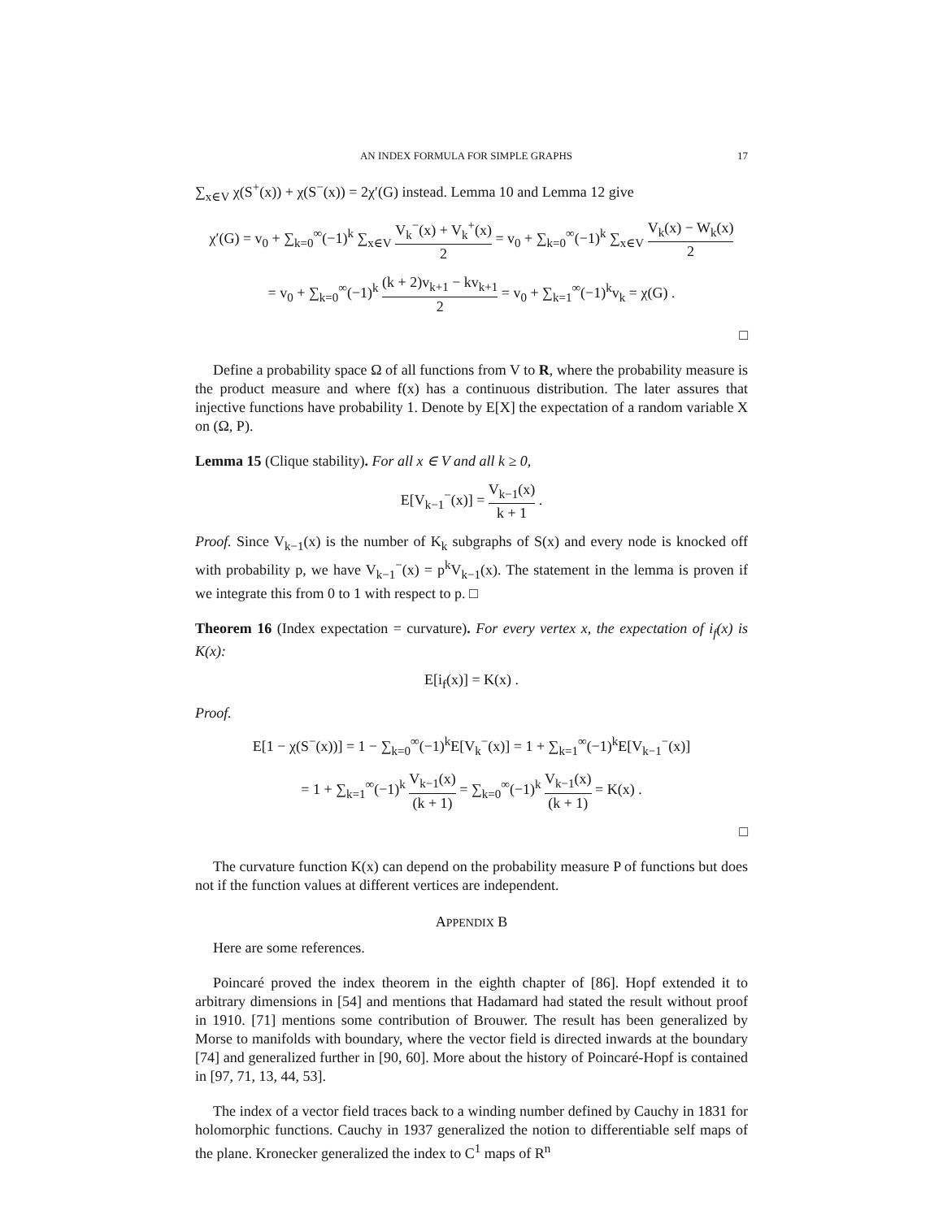AN INDEX FORMULA FOR SIMPLE GRAPHS 17
∑<sub>x∈V</sub> χ(S<sup>+</sup>(x)) + χ(S<sup>−</sup>(x)) = 2χ′(G) instead. Lemma 10 and Lemma 12 give
χ′(G) = v<sub>0</sub> + ∑<sub>k=0</sub><sup>∞</sup>(−1)<sup>k</sup> ∑<sub>x∈V</sub> V<sub>k</sub><sup>−</sup>(x) + V<sub>k</sub><sup>+</sup>(x) 2 = v<sub>0</sub> + ∑<sub>k=0</sub><sup>∞</sup>(−1)<sup>k</sup> ∑<sub>x∈V</sub> V<sub>k</sub>(x) − W<sub>k</sub>(x) 2
= v<sub>0</sub> + ∑<sub>k=0</sub><sup>∞</sup>(−1)<sup>k</sup> (k + 2)v<sub>k+1</sub> − kv<sub>k+1</sub> 2 = v<sub>0</sub> + ∑<sub>k=1</sub><sup>∞</sup>(−1)<sup>k</sup>v<sub>k</sub> = χ(G) .
□
Define a probability space Ω of all functions from V to R, where the probability measure is the product measure and where f(x) has a continuous distribution. The later assures that injective functions have probability 1. Denote by E[X] the expectation of a random variable X on (Ω, P).
Lemma 15 (Clique stability). For all x ∈ V and all k ≥ 0,
E[V<sub>k−1</sub><sup>−</sup>(x)] = V<sub>k−1</sub>(x) k + 1 .
Proof. Since V<sub>k−1</sub>(x) is the number of K<sub>k</sub> subgraphs of S(x) and every node is knocked off with probability p, we have V<sub>k−1</sub><sup>−</sup>(x) = p<sup>k</sup>V<sub>k−1</sub>(x). The statement in the lemma is proven if we integrate this from 0 to 1 with respect to p. □
Theorem 16 (Index expectation = curvature). For every vertex x, the expectation of i<sub>f</sub>(x) is K(x):
E[i<sub>f</sub>(x)] = K(x) .
Proof.
E[1 − χ(S<sup>−</sup>(x))] = 1 − ∑<sub>k=0</sub><sup>∞</sup>(−1)<sup>k</sup>E[V<sub>k</sub><sup>−</sup>(x)] = 1 + ∑<sub>k=1</sub><sup>∞</sup>(−1)<sup>k</sup>E[V<sub>k−1</sub><sup>−</sup>(x)]
= 1 + ∑<sub>k=1</sub><sup>∞</sup>(−1)<sup>k</sup> V<sub>k−1</sub>(x) (k + 1) = ∑<sub>k=0</sub><sup>∞</sup>(−1)<sup>k</sup> V<sub>k−1</sub>(x) (k + 1) = K(x) .
□
The curvature function K(x) can depend on the probability measure P of functions but does not if the function values at different vertices are independent.
APPENDIX B
Here are some references.
Poincaré proved the index theorem in the eighth chapter of [86]. Hopf extended it to arbitrary dimensions in [54] and mentions that Hadamard had stated the result without proof in 1910. [71] mentions some contribution of Brouwer. The result has been generalized by Morse to manifolds with boundary, where the vector field is directed inwards at the boundary [74] and generalized further in [90, 60]. More about the history of Poincaré-Hopf is contained in [97, 71, 13, 44, 53].
The index of a vector field traces back to a winding number defined by Cauchy in 1831 for holomorphic functions. Cauchy in 1937 generalized the notion to differentiable self maps of the plane. Kronecker generalized the index to C<sup>1</sup> maps of R<sup>n</sup>